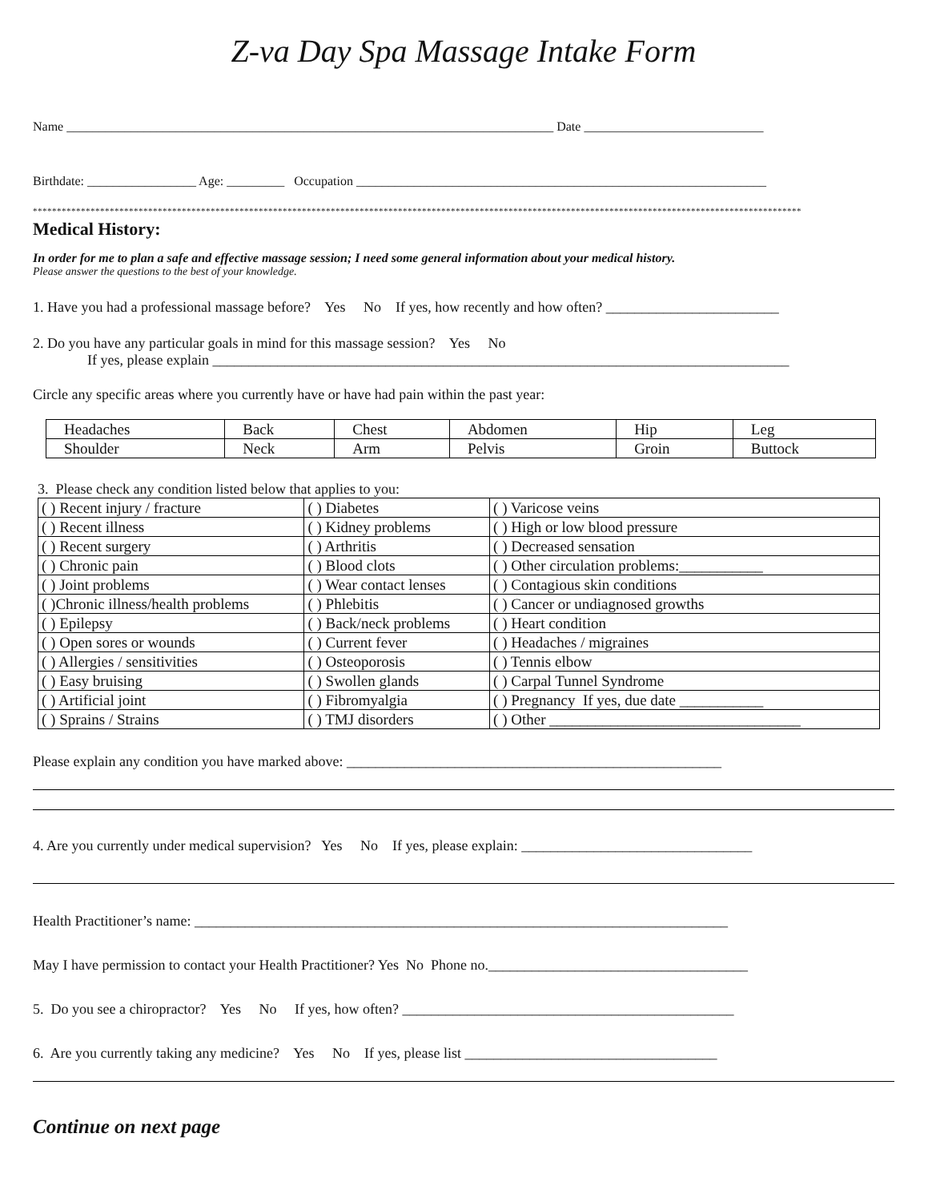Z-va Day Spa Massage Intake Form
Name ____________________________________________________________________________ Date ____________________________
Birthdate: _________________ Age: _________ Occupation ________________________________________________________________
****************************************************************************************************************************************************************
Medical History:
In order for me to plan a safe and effective massage session; I need some general information about your medical history.
Please answer the questions to the best of your knowledge.
1. Have you had a professional massage before? Yes No If yes, how recently and how often? ________________________
2. Do you have any particular goals in mind for this massage session? Yes No
If yes, please explain ________________________________________________________________________________
Circle any specific areas where you currently have or have had pain within the past year:
| Headaches | Back | Chest | Abdomen | Hip | Leg |
| Shoulder | Neck | Arm | Pelvis | Groin | Buttock |
3. Please check any condition listed below that applies to you:
| ( ) Recent injury / fracture | ( ) Diabetes | ( ) Varicose veins |
| ( ) Recent illness | ( ) Kidney problems | ( ) High or low blood pressure |
| ( ) Recent surgery | ( ) Arthritis | ( ) Decreased sensation |
| ( ) Chronic pain | ( ) Blood clots | ( ) Other circulation problems:___________ |
| ( ) Joint problems | ( ) Wear contact lenses | ( ) Contagious skin conditions |
| ( )Chronic illness/health problems | ( ) Phlebitis | ( ) Cancer or undiagnosed growths |
| ( ) Epilepsy | ( ) Back/neck problems | ( ) Heart condition |
| ( ) Open sores or wounds | ( ) Current fever | ( ) Headaches / migraines |
| ( ) Allergies / sensitivities | ( ) Osteoporosis | ( ) Tennis elbow |
| ( ) Easy bruising | ( ) Swollen glands | ( ) Carpal Tunnel Syndrome |
| ( ) Artificial joint | ( ) Fibromyalgia | ( ) Pregnancy If yes, due date ___________ |
| ( ) Sprains / Strains | ( ) TMJ disorders | ( ) Other _________________________________ |
Please explain any condition you have marked above: ____________________________________________________
4. Are you currently under medical supervision? Yes No If yes, please explain: ________________________________
Health Practitioner’s name: __________________________________________________________________________
May I have permission to contact your Health Practitioner? Yes No Phone no.____________________________________
5. Do you see a chiropractor? Yes No If yes, how often? ______________________________________________
6. Are you currently taking any medicine? Yes No If yes, please list ___________________________________
Continue on next page